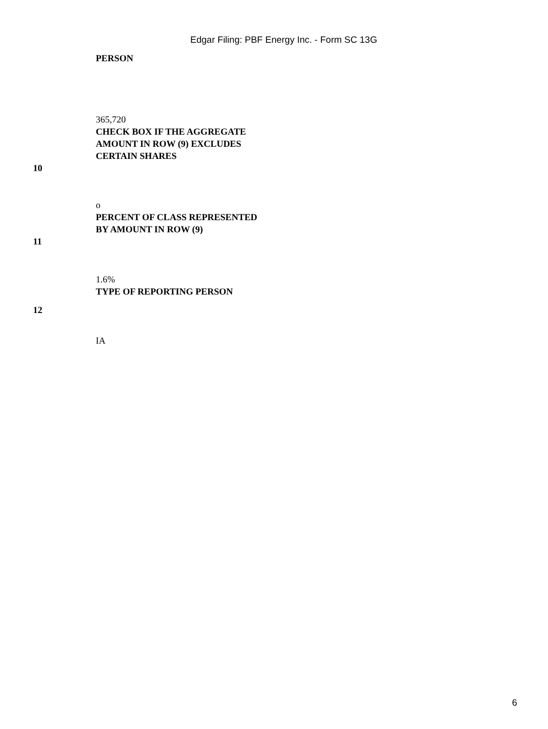Edgar Filing: PBF Energy Inc. - Form SC 13G
| | PERSON |
| | 365,720 |
| 10 | CHECK BOX IF THE AGGREGATE AMOUNT IN ROW (9) EXCLUDES CERTAIN SHARES o |
| 11 | PERCENT OF CLASS REPRESENTED BY AMOUNT IN ROW (9) 1.6% |
| 12 | TYPE OF REPORTING PERSON IA |
6